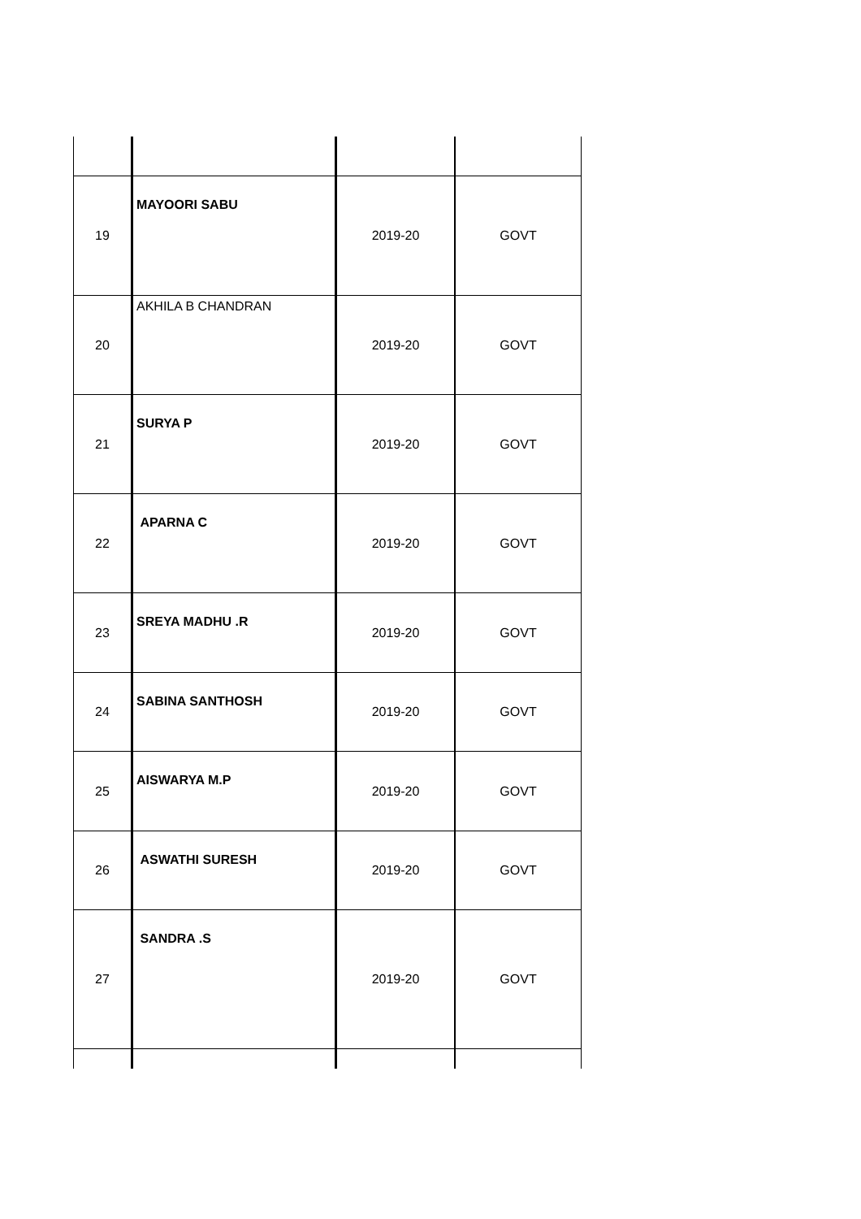| 19 | MAYOORI SABU | 2019-20 | GOVT |
| 20 | AKHILA B CHANDRAN | 2019-20 | GOVT |
| 21 | SURYA P | 2019-20 | GOVT |
| 22 | APARNA C | 2019-20 | GOVT |
| 23 | SREYA MADHU .R | 2019-20 | GOVT |
| 24 | SABINA SANTHOSH | 2019-20 | GOVT |
| 25 | AISWARYA M.P | 2019-20 | GOVT |
| 26 | ASWATHI SURESH | 2019-20 | GOVT |
| 27 | SANDRA .S | 2019-20 | GOVT |